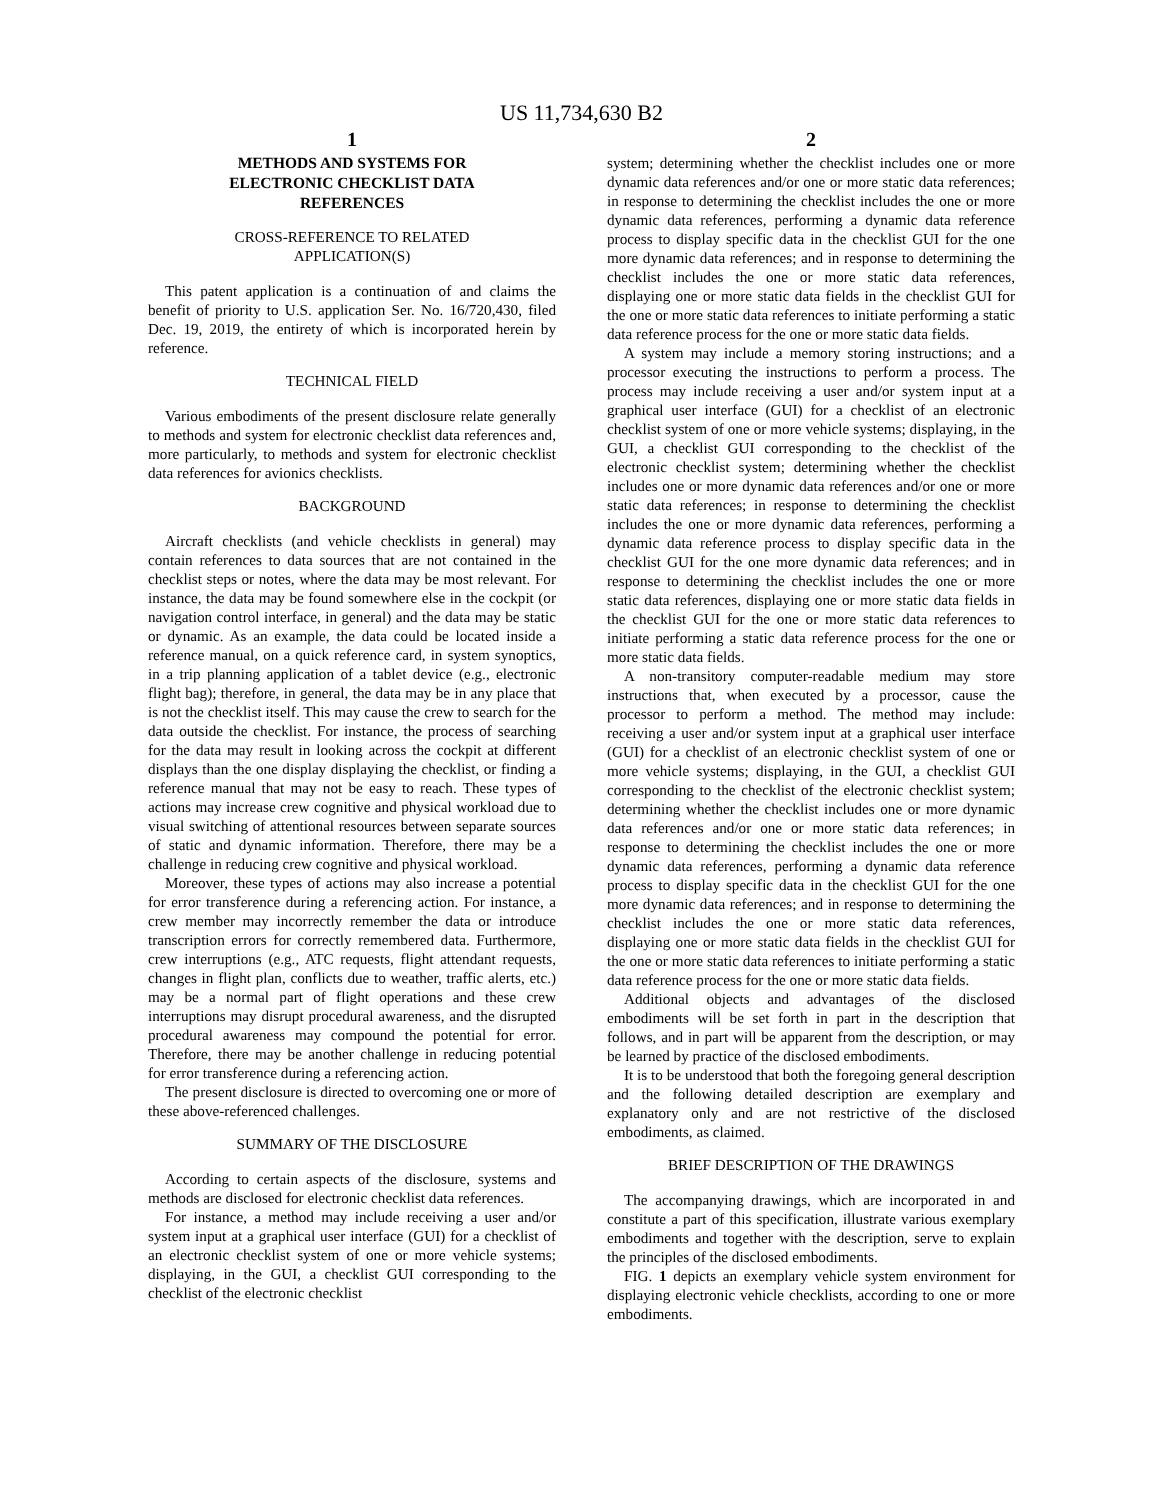US 11,734,630 B2
1
METHODS AND SYSTEMS FOR
ELECTRONIC CHECKLIST DATA
REFERENCES
CROSS-REFERENCE TO RELATED
APPLICATION(S)
This patent application is a continuation of and claims the benefit of priority to U.S. application Ser. No. 16/720,430, filed Dec. 19, 2019, the entirety of which is incorporated herein by reference.
TECHNICAL FIELD
Various embodiments of the present disclosure relate generally to methods and system for electronic checklist data references and, more particularly, to methods and system for electronic checklist data references for avionics checklists.
BACKGROUND
Aircraft checklists (and vehicle checklists in general) may contain references to data sources that are not contained in the checklist steps or notes, where the data may be most relevant. For instance, the data may be found somewhere else in the cockpit (or navigation control interface, in general) and the data may be static or dynamic. As an example, the data could be located inside a reference manual, on a quick reference card, in system synoptics, in a trip planning application of a tablet device (e.g., electronic flight bag); therefore, in general, the data may be in any place that is not the checklist itself. This may cause the crew to search for the data outside the checklist. For instance, the process of searching for the data may result in looking across the cockpit at different displays than the one display displaying the checklist, or finding a reference manual that may not be easy to reach. These types of actions may increase crew cognitive and physical workload due to visual switching of attentional resources between separate sources of static and dynamic information. Therefore, there may be a challenge in reducing crew cognitive and physical workload.
Moreover, these types of actions may also increase a potential for error transference during a referencing action. For instance, a crew member may incorrectly remember the data or introduce transcription errors for correctly remembered data. Furthermore, crew interruptions (e.g., ATC requests, flight attendant requests, changes in flight plan, conflicts due to weather, traffic alerts, etc.) may be a normal part of flight operations and these crew interruptions may disrupt procedural awareness, and the disrupted procedural awareness may compound the potential for error. Therefore, there may be another challenge in reducing potential for error transference during a referencing action.
The present disclosure is directed to overcoming one or more of these above-referenced challenges.
SUMMARY OF THE DISCLOSURE
According to certain aspects of the disclosure, systems and methods are disclosed for electronic checklist data references.
For instance, a method may include receiving a user and/or system input at a graphical user interface (GUI) for a checklist of an electronic checklist system of one or more vehicle systems; displaying, in the GUI, a checklist GUI corresponding to the checklist of the electronic checklist
2
system; determining whether the checklist includes one or more dynamic data references and/or one or more static data references; in response to determining the checklist includes the one or more dynamic data references, performing a dynamic data reference process to display specific data in the checklist GUI for the one more dynamic data references; and in response to determining the checklist includes the one or more static data references, displaying one or more static data fields in the checklist GUI for the one or more static data references to initiate performing a static data reference process for the one or more static data fields.
A system may include a memory storing instructions; and a processor executing the instructions to perform a process. The process may include receiving a user and/or system input at a graphical user interface (GUI) for a checklist of an electronic checklist system of one or more vehicle systems; displaying, in the GUI, a checklist GUI corresponding to the checklist of the electronic checklist system; determining whether the checklist includes one or more dynamic data references and/or one or more static data references; in response to determining the checklist includes the one or more dynamic data references, performing a dynamic data reference process to display specific data in the checklist GUI for the one more dynamic data references; and in response to determining the checklist includes the one or more static data references, displaying one or more static data fields in the checklist GUI for the one or more static data references to initiate performing a static data reference process for the one or more static data fields.
A non-transitory computer-readable medium may store instructions that, when executed by a processor, cause the processor to perform a method. The method may include: receiving a user and/or system input at a graphical user interface (GUI) for a checklist of an electronic checklist system of one or more vehicle systems; displaying, in the GUI, a checklist GUI corresponding to the checklist of the electronic checklist system; determining whether the checklist includes one or more dynamic data references and/or one or more static data references; in response to determining the checklist includes the one or more dynamic data references, performing a dynamic data reference process to display specific data in the checklist GUI for the one more dynamic data references; and in response to determining the checklist includes the one or more static data references, displaying one or more static data fields in the checklist GUI for the one or more static data references to initiate performing a static data reference process for the one or more static data fields.
Additional objects and advantages of the disclosed embodiments will be set forth in part in the description that follows, and in part will be apparent from the description, or may be learned by practice of the disclosed embodiments.
It is to be understood that both the foregoing general description and the following detailed description are exemplary and explanatory only and are not restrictive of the disclosed embodiments, as claimed.
BRIEF DESCRIPTION OF THE DRAWINGS
The accompanying drawings, which are incorporated in and constitute a part of this specification, illustrate various exemplary embodiments and together with the description, serve to explain the principles of the disclosed embodiments.
FIG. 1 depicts an exemplary vehicle system environment for displaying electronic vehicle checklists, according to one or more embodiments.